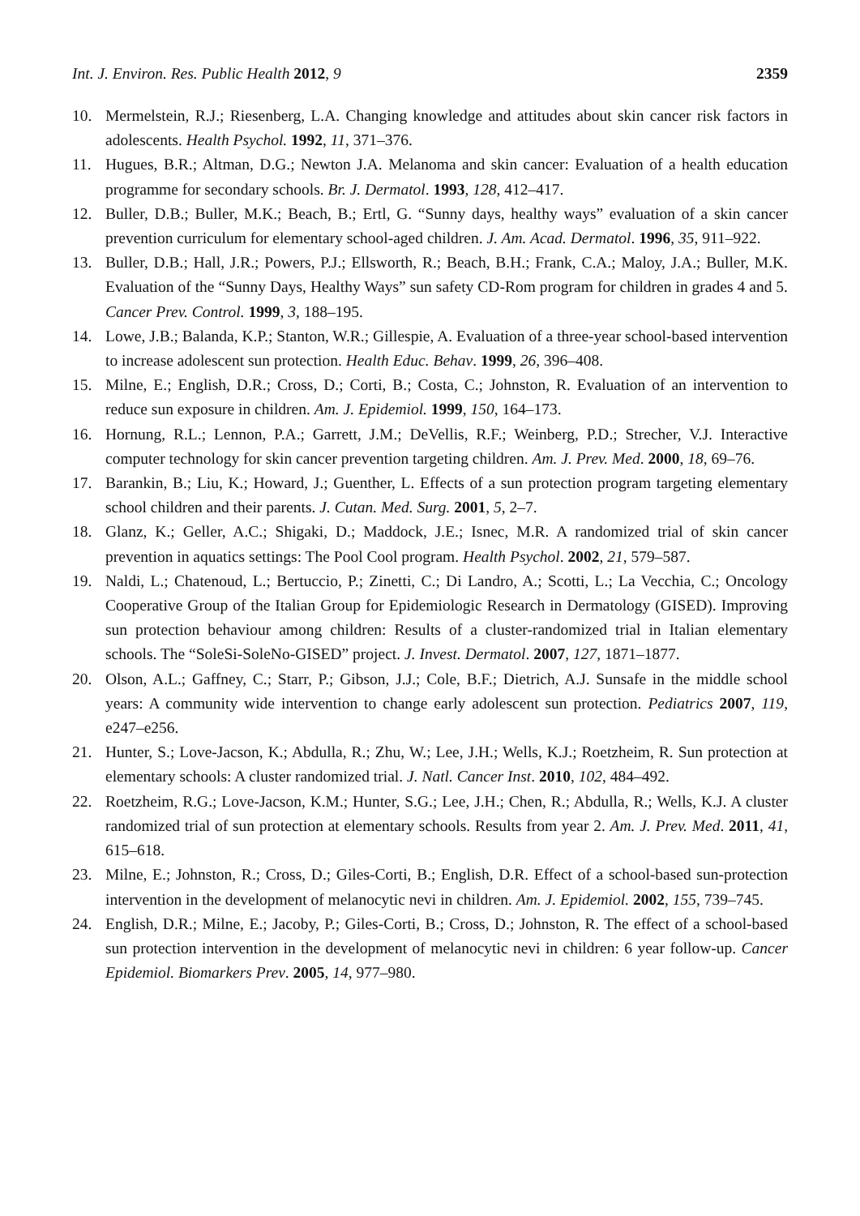Int. J. Environ. Res. Public Health 2012, 9 2359
10. Mermelstein, R.J.; Riesenberg, L.A. Changing knowledge and attitudes about skin cancer risk factors in adolescents. Health Psychol. 1992, 11, 371–376.
11. Hugues, B.R.; Altman, D.G.; Newton J.A. Melanoma and skin cancer: Evaluation of a health education programme for secondary schools. Br. J. Dermatol. 1993, 128, 412–417.
12. Buller, D.B.; Buller, M.K.; Beach, B.; Ertl, G. “Sunny days, healthy ways” evaluation of a skin cancer prevention curriculum for elementary school-aged children. J. Am. Acad. Dermatol. 1996, 35, 911–922.
13. Buller, D.B.; Hall, J.R.; Powers, P.J.; Ellsworth, R.; Beach, B.H.; Frank, C.A.; Maloy, J.A.; Buller, M.K. Evaluation of the “Sunny Days, Healthy Ways” sun safety CD-Rom program for children in grades 4 and 5. Cancer Prev. Control. 1999, 3, 188–195.
14. Lowe, J.B.; Balanda, K.P.; Stanton, W.R.; Gillespie, A. Evaluation of a three-year school-based intervention to increase adolescent sun protection. Health Educ. Behav. 1999, 26, 396–408.
15. Milne, E.; English, D.R.; Cross, D.; Corti, B.; Costa, C.; Johnston, R. Evaluation of an intervention to reduce sun exposure in children. Am. J. Epidemiol. 1999, 150, 164–173.
16. Hornung, R.L.; Lennon, P.A.; Garrett, J.M.; DeVellis, R.F.; Weinberg, P.D.; Strecher, V.J. Interactive computer technology for skin cancer prevention targeting children. Am. J. Prev. Med. 2000, 18, 69–76.
17. Barankin, B.; Liu, K.; Howard, J.; Guenther, L. Effects of a sun protection program targeting elementary school children and their parents. J. Cutan. Med. Surg. 2001, 5, 2–7.
18. Glanz, K.; Geller, A.C.; Shigaki, D.; Maddock, J.E.; Isnec, M.R. A randomized trial of skin cancer prevention in aquatics settings: The Pool Cool program. Health Psychol. 2002, 21, 579–587.
19. Naldi, L.; Chatenoud, L.; Bertuccio, P.; Zinetti, C.; Di Landro, A.; Scotti, L.; La Vecchia, C.; Oncology Cooperative Group of the Italian Group for Epidemiologic Research in Dermatology (GISED). Improving sun protection behaviour among children: Results of a cluster-randomized trial in Italian elementary schools. The “SoleSi-SoleNo-GISED” project. J. Invest. Dermatol. 2007, 127, 1871–1877.
20. Olson, A.L.; Gaffney, C.; Starr, P.; Gibson, J.J.; Cole, B.F.; Dietrich, A.J. Sunsafe in the middle school years: A community wide intervention to change early adolescent sun protection. Pediatrics 2007, 119, e247–e256.
21. Hunter, S.; Love-Jacson, K.; Abdulla, R.; Zhu, W.; Lee, J.H.; Wells, K.J.; Roetzheim, R. Sun protection at elementary schools: A cluster randomized trial. J. Natl. Cancer Inst. 2010, 102, 484–492.
22. Roetzheim, R.G.; Love-Jacson, K.M.; Hunter, S.G.; Lee, J.H.; Chen, R.; Abdulla, R.; Wells, K.J. A cluster randomized trial of sun protection at elementary schools. Results from year 2. Am. J. Prev. Med. 2011, 41, 615–618.
23. Milne, E.; Johnston, R.; Cross, D.; Giles-Corti, B.; English, D.R. Effect of a school-based sun-protection intervention in the development of melanocytic nevi in children. Am. J. Epidemiol. 2002, 155, 739–745.
24. English, D.R.; Milne, E.; Jacoby, P.; Giles-Corti, B.; Cross, D.; Johnston, R. The effect of a school-based sun protection intervention in the development of melanocytic nevi in children: 6 year follow-up. Cancer Epidemiol. Biomarkers Prev. 2005, 14, 977–980.